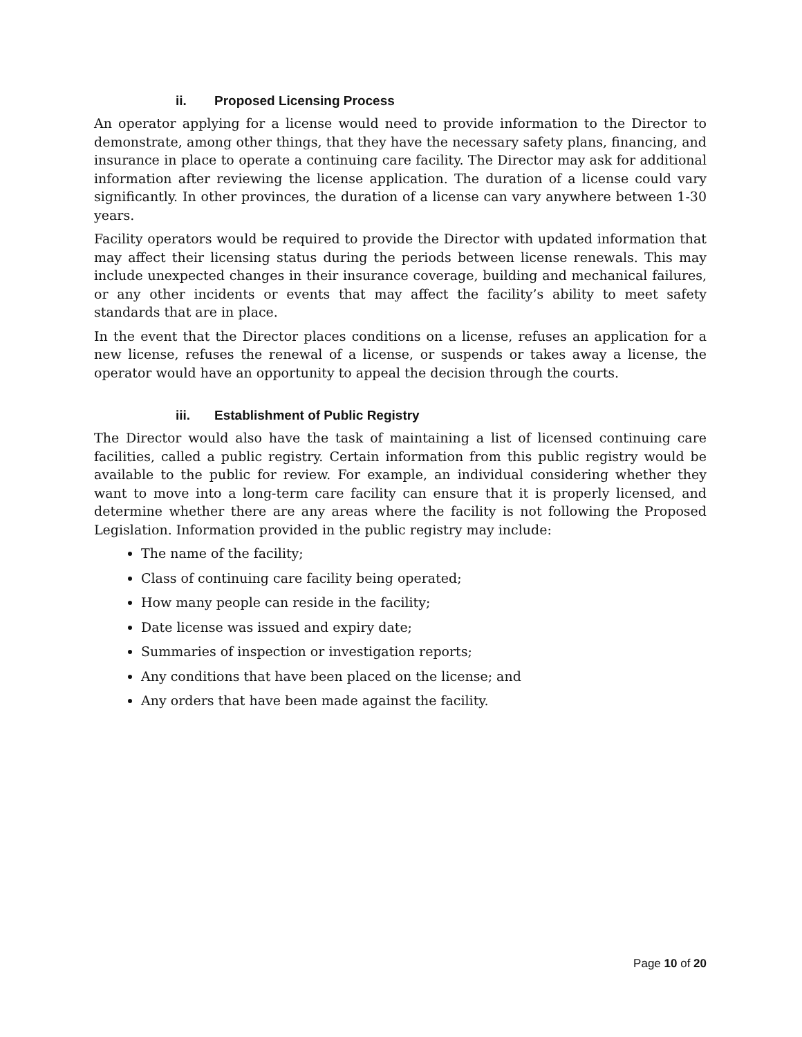ii. Proposed Licensing Process
An operator applying for a license would need to provide information to the Director to demonstrate, among other things, that they have the necessary safety plans, financing, and insurance in place to operate a continuing care facility. The Director may ask for additional information after reviewing the license application. The duration of a license could vary significantly. In other provinces, the duration of a license can vary anywhere between 1-30 years.
Facility operators would be required to provide the Director with updated information that may affect their licensing status during the periods between license renewals. This may include unexpected changes in their insurance coverage, building and mechanical failures, or any other incidents or events that may affect the facility’s ability to meet safety standards that are in place.
In the event that the Director places conditions on a license, refuses an application for a new license, refuses the renewal of a license, or suspends or takes away a license, the operator would have an opportunity to appeal the decision through the courts.
iii. Establishment of Public Registry
The Director would also have the task of maintaining a list of licensed continuing care facilities, called a public registry. Certain information from this public registry would be available to the public for review. For example, an individual considering whether they want to move into a long-term care facility can ensure that it is properly licensed, and determine whether there are any areas where the facility is not following the Proposed Legislation. Information provided in the public registry may include:
The name of the facility;
Class of continuing care facility being operated;
How many people can reside in the facility;
Date license was issued and expiry date;
Summaries of inspection or investigation reports;
Any conditions that have been placed on the license; and
Any orders that have been made against the facility.
Page 10 of 20